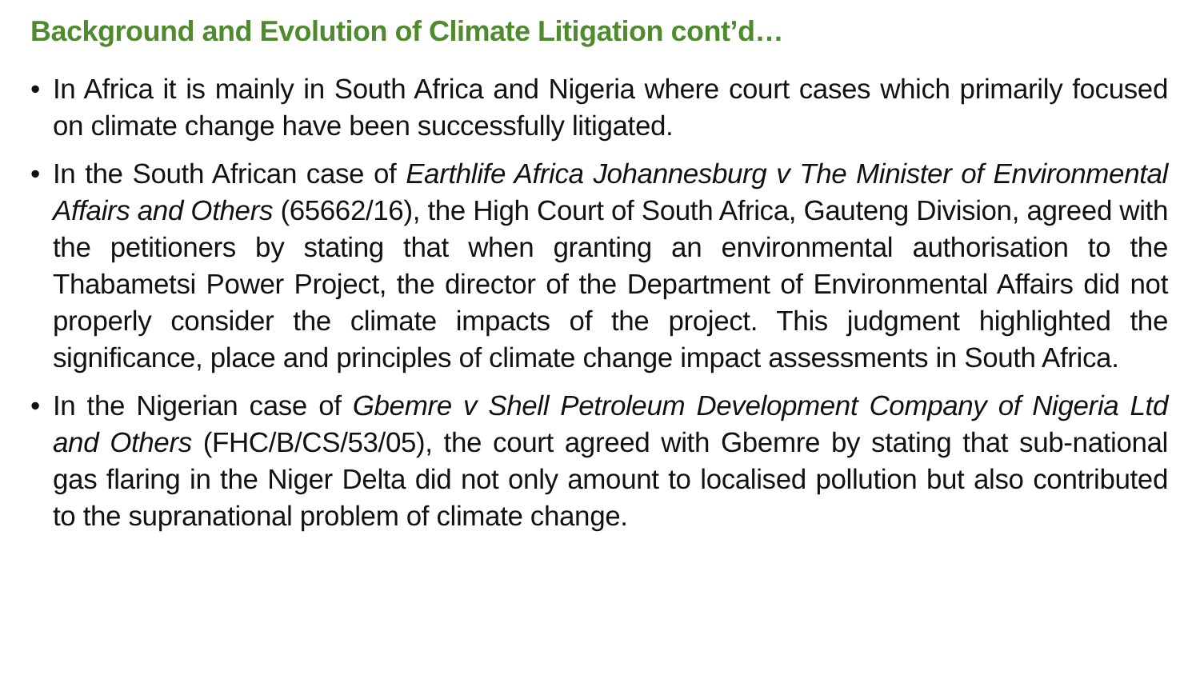Background and Evolution of Climate Litigation cont’d…
• In Africa it is mainly in South Africa and Nigeria where court cases which primarily focused on climate change have been successfully litigated.
• In the South African case of Earthlife Africa Johannesburg v The Minister of Environmental Affairs and Others (65662/16), the High Court of South Africa, Gauteng Division, agreed with the petitioners by stating that when granting an environmental authorisation to the Thabametsi Power Project, the director of the Department of Environmental Affairs did not properly consider the climate impacts of the project. This judgment highlighted the significance, place and principles of climate change impact assessments in South Africa.
• In the Nigerian case of Gbemre v Shell Petroleum Development Company of Nigeria Ltd and Others (FHC/B/CS/53/05), the court agreed with Gbemre by stating that sub-national gas flaring in the Niger Delta did not only amount to localised pollution but also contributed to the supranational problem of climate change.